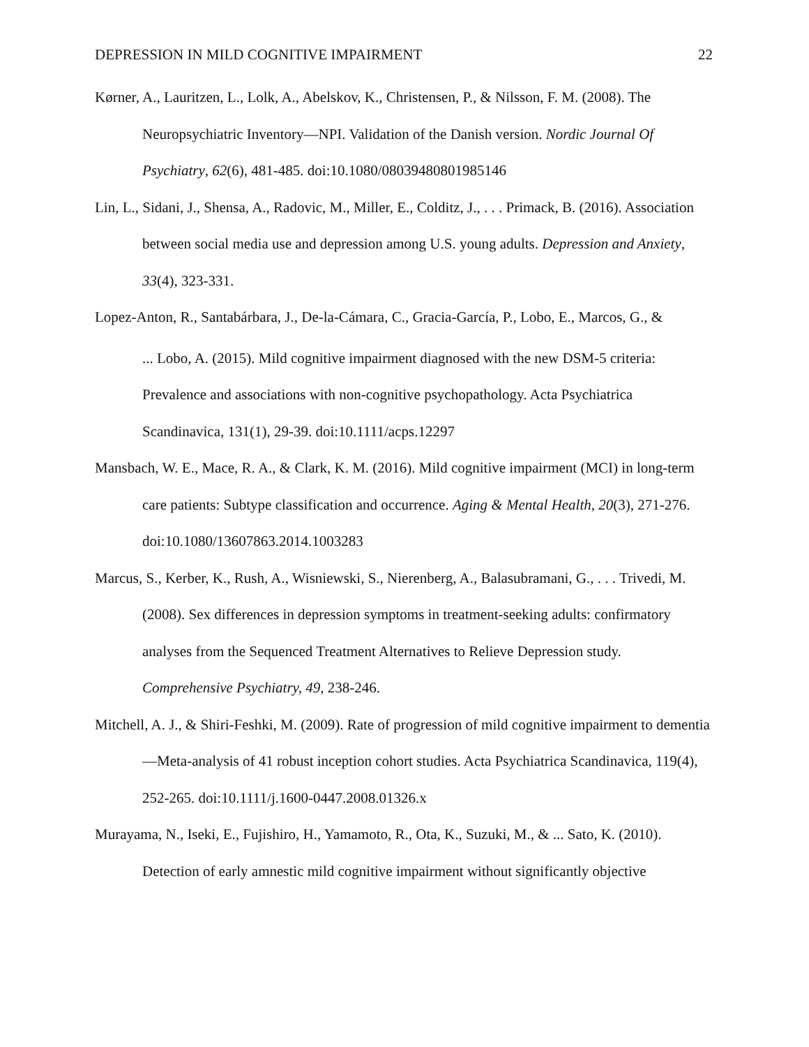DEPRESSION IN MILD COGNITIVE IMPAIRMENT 22
Kørner, A., Lauritzen, L., Lolk, A., Abelskov, K., Christensen, P., & Nilsson, F. M. (2008). The Neuropsychiatric Inventory—NPI. Validation of the Danish version. Nordic Journal Of Psychiatry, 62(6), 481-485. doi:10.1080/08039480801985146
Lin, L., Sidani, J., Shensa, A., Radovic, M., Miller, E., Colditz, J., . . . Primack, B. (2016). Association between social media use and depression among U.S. young adults. Depression and Anxiety, 33(4), 323-331.
Lopez‐Anton, R., Santabárbara, J., De‐la‐Cámara, C., Gracia‐García, P., Lobo, E., Marcos, G., &
... Lobo, A. (2015). Mild cognitive impairment diagnosed with the new DSM‐5 criteria: Prevalence and associations with non‐cognitive psychopathology. Acta Psychiatrica Scandinavica, 131(1), 29-39. doi:10.1111/acps.12297
Mansbach, W. E., Mace, R. A., & Clark, K. M. (2016). Mild cognitive impairment (MCI) in long-term care patients: Subtype classification and occurrence. Aging & Mental Health, 20(3), 271-276. doi:10.1080/13607863.2014.1003283
Marcus, S., Kerber, K., Rush, A., Wisniewski, S., Nierenberg, A., Balasubramani, G., . . . Trivedi, M. (2008). Sex differences in depression symptoms in treatment-seeking adults: confirmatory analyses from the Sequenced Treatment Alternatives to Relieve Depression study. Comprehensive Psychiatry, 49, 238-246.
Mitchell, A. J., & Shiri-Feshki, M. (2009). Rate of progression of mild cognitive impairment to dementia—Meta-analysis of 41 robust inception cohort studies. Acta Psychiatrica Scandinavica, 119(4), 252-265. doi:10.1111/j.1600-0447.2008.01326.x
Murayama, N., Iseki, E., Fujishiro, H., Yamamoto, R., Ota, K., Suzuki, M., & ... Sato, K. (2010). Detection of early amnestic mild cognitive impairment without significantly objective